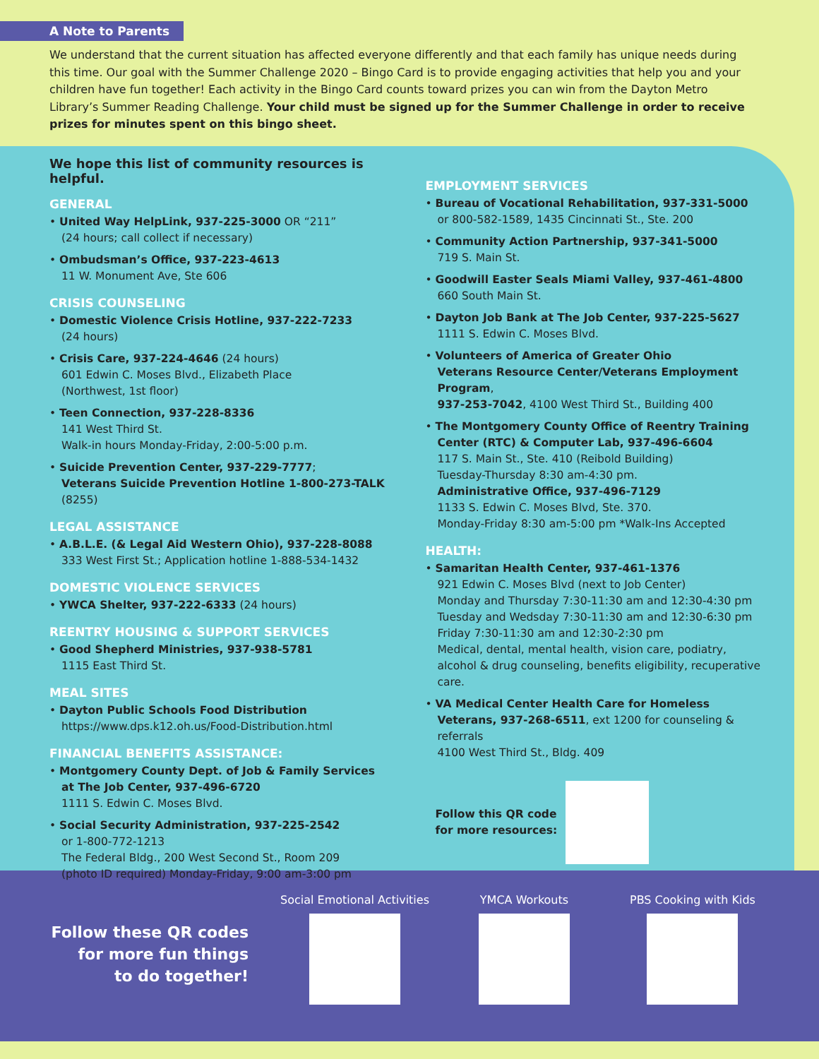A Note to Parents
We understand that the current situation has affected everyone differently and that each family has unique needs during this time. Our goal with the Summer Challenge 2020 – Bingo Card is to provide engaging activities that help you and your children have fun together! Each activity in the Bingo Card counts toward prizes you can win from the Dayton Metro Library’s Summer Reading Challenge. Your child must be signed up for the Summer Challenge in order to receive prizes for minutes spent on this bingo sheet.
We hope this list of community resources is helpful.
GENERAL
• United Way HelpLink, 937-225-3000 OR “211”
(24 hours; call collect if necessary)
• Ombudsman’s Office, 937-223-4613
11 W. Monument Ave, Ste 606
CRISIS COUNSELING
• Domestic Violence Crisis Hotline, 937-222-7233
(24 hours)
• Crisis Care, 937-224-4646 (24 hours)
601 Edwin C. Moses Blvd., Elizabeth Place
(Northwest, 1st floor)
• Teen Connection, 937-228-8336
141 West Third St.
Walk-in hours Monday-Friday, 2:00-5:00 p.m.
• Suicide Prevention Center, 937-229-7777;
Veterans Suicide Prevention Hotline 1-800-273-TALK
(8255)
LEGAL ASSISTANCE
• A.B.L.E. (& Legal Aid Western Ohio), 937-228-8088
333 West First St.; Application hotline 1-888-534-1432
DOMESTIC VIOLENCE SERVICES
• YWCA Shelter, 937-222-6333 (24 hours)
REENTRY HOUSING & SUPPORT SERVICES
• Good Shepherd Ministries, 937-938-5781
1115 East Third St.
MEAL SITES
• Dayton Public Schools Food Distribution
https://www.dps.k12.oh.us/Food-Distribution.html
FINANCIAL BENEFITS ASSISTANCE:
• Montgomery County Dept. of Job & Family Services
at The Job Center, 937-496-6720
1111 S. Edwin C. Moses Blvd.
• Social Security Administration, 937-225-2542
or 1-800-772-1213
The Federal Bldg., 200 West Second St., Room 209
(photo ID required) Monday-Friday, 9:00 am-3:00 pm
EMPLOYMENT SERVICES
• Bureau of Vocational Rehabilitation, 937-331-5000
or 800-582-1589, 1435 Cincinnati St., Ste. 200
• Community Action Partnership, 937-341-5000
719 S. Main St.
• Goodwill Easter Seals Miami Valley, 937-461-4800
660 South Main St.
• Dayton Job Bank at The Job Center, 937-225-5627
1111 S. Edwin C. Moses Blvd.
• Volunteers of America of Greater Ohio
Veterans Resource Center/Veterans Employment Program,
937-253-7042, 4100 West Third St., Building 400
• The Montgomery County Office of Reentry Training
Center (RTC) & Computer Lab, 937-496-6604
117 S. Main St., Ste. 410 (Reibold Building)
Tuesday-Thursday 8:30 am-4:30 pm.
Administrative Office, 937-496-7129
1133 S. Edwin C. Moses Blvd, Ste. 370.
Monday-Friday 8:30 am-5:00 pm *Walk-Ins Accepted
HEALTH:
• Samaritan Health Center, 937-461-1376
921 Edwin C. Moses Blvd (next to Job Center)
Monday and Thursday 7:30-11:30 am and 12:30-4:30 pm
Tuesday and Wedsday 7:30-11:30 am and 12:30-6:30 pm
Friday 7:30-11:30 am and 12:30-2:30 pm
Medical, dental, mental health, vision care, podiatry, alcohol & drug counseling, benefits eligibility, recuperative care.
• VA Medical Center Health Care for Homeless Veterans, 937-268-6511, ext 1200 for counseling & referrals
4100 West Third St., Bldg. 409
Follow this QR code
for more resources:
Follow these QR codes
for more fun things
to do together!
Social Emotional Activities
YMCA Workouts
PBS Cooking with Kids